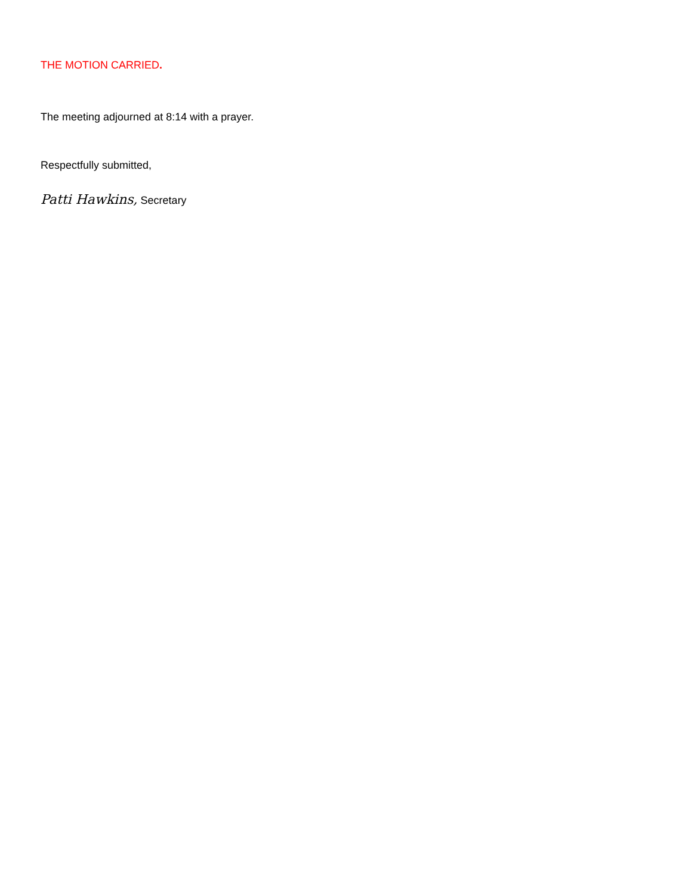THE MOTION CARRIED.
The meeting adjourned at 8:14 with a prayer.
Respectfully submitted,
Patti Hawkins, Secretary